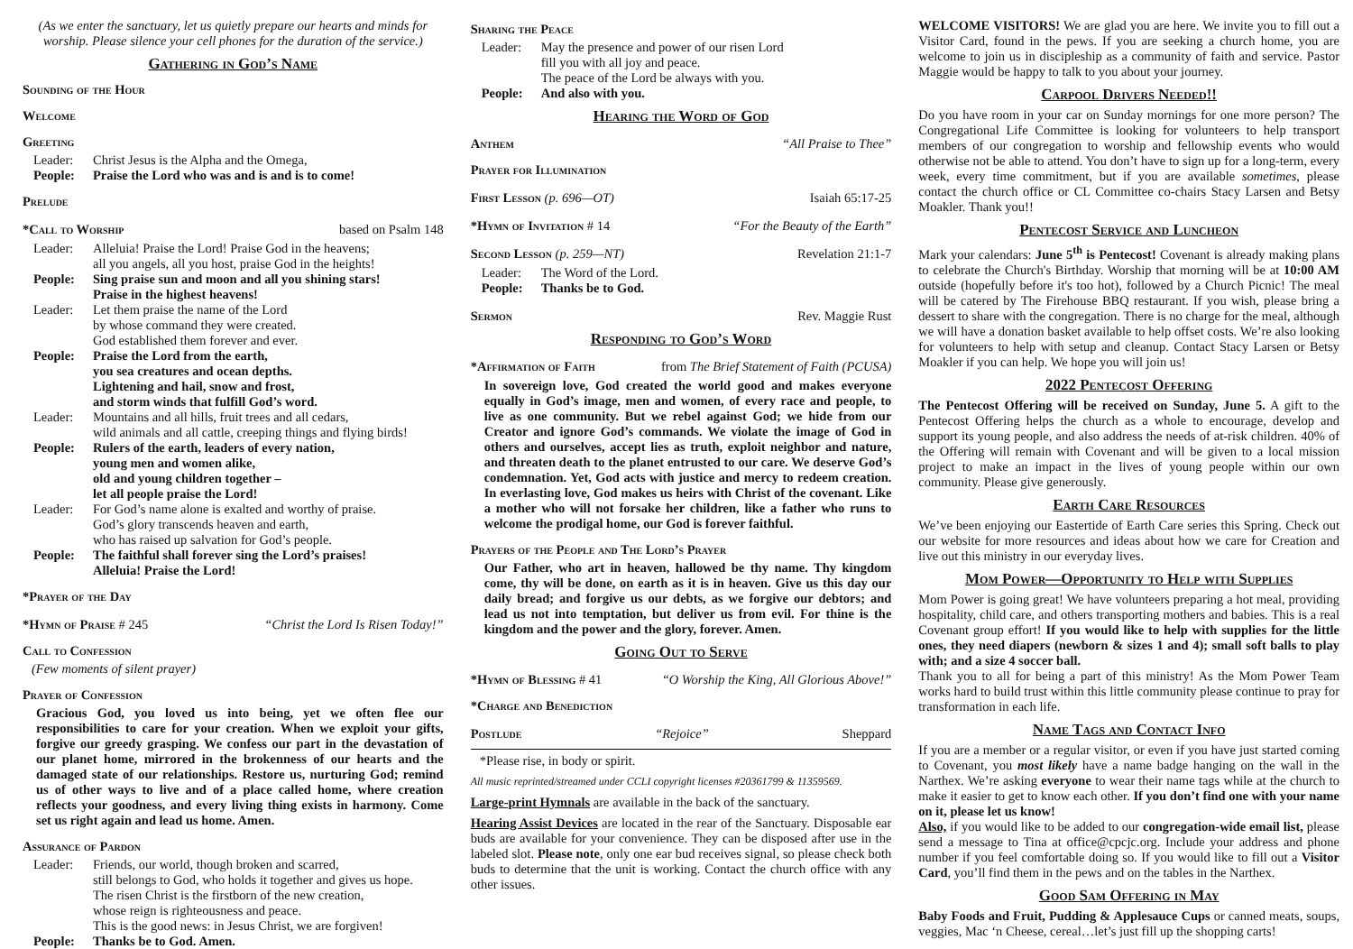(As we enter the sanctuary, let us quietly prepare our hearts and minds for worship. Please silence your cell phones for the duration of the service.)
Gathering in God’s Name
Sounding of the Hour
Welcome
Greeting
Leader: Christ Jesus is the Alpha and the Omega,
People: Praise the Lord who was and is and is to come!
Prelude
*Call to Worship based on Psalm 148
Leader: Alleluia! Praise the Lord! Praise God in the heavens;
all you angels, all you host, praise God in the heights!
People: Sing praise sun and moon and all you shining stars!
Praise in the highest heavens!
Leader: Let them praise the name of the Lord
by whose command they were created.
God established them forever and ever.
People: Praise the Lord from the earth,
you sea creatures and ocean depths.
Lightening and hail, snow and frost,
and storm winds that fulfill God’s word.
Leader: Mountains and all hills, fruit trees and all cedars,
wild animals and all cattle, creeping things and flying birds!
People: Rulers of the earth, leaders of every nation,
young men and women alike,
old and young children together –
let all people praise the Lord!
Leader: For God’s name alone is exalted and worthy of praise.
God’s glory transcends heaven and earth,
who has raised up salvation for God’s people.
People: The faithful shall forever sing the Lord’s praises!
Alleluia! Praise the Lord!
*Prayer of the Day
*Hymn of Praise # 245 “Christ the Lord Is Risen Today!”
Call to Confession
(Few moments of silent prayer)
Prayer of Confession
Gracious God, you loved us into being, yet we often flee our responsibilities to care for your creation. When we exploit your gifts, forgive our greedy grasping. We confess our part in the devastation of our planet home, mirrored in the brokenness of our hearts and the damaged state of our relationships. Restore us, nurturing God; remind us of other ways to live and of a place called home, where creation reflects your goodness, and every living thing exists in harmony. Come set us right again and lead us home. Amen.
Assurance of Pardon
Leader: Friends, our world, though broken and scarred,
still belongs to God, who holds it together and gives us hope.
The risen Christ is the firstborn of the new creation,
whose reign is righteousness and peace.
This is the good news: in Jesus Christ, we are forgiven!
People: Thanks be to God. Amen.
Sharing the Peace
Leader: May the presence and power of our risen Lord
fill you with all joy and peace.
The peace of the Lord be always with you.
People: And also with you.
Hearing the Word of God
Anthem “All Praise to Thee”
Prayer for Illumination
First Lesson (p. 696—OT) Isaiah 65:17-25
*Hymn of Invitation # 14 “For the Beauty of the Earth”
Second Lesson (p. 259—NT) Revelation 21:1-7
Leader: The Word of the Lord.
People: Thanks be to God.
Sermon Rev. Maggie Rust
Responding to God’s Word
*Affirmation of Faith from The Brief Statement of Faith (PCUSA)
In sovereign love, God created the world good and makes everyone equally in God’s image, men and women, of every race and people, to live as one community. But we rebel against God; we hide from our Creator and ignore God’s commands. We violate the image of God in others and ourselves, accept lies as truth, exploit neighbor and nature, and threaten death to the planet entrusted to our care. We deserve God’s condemnation. Yet, God acts with justice and mercy to redeem creation. In everlasting love, God makes us heirs with Christ of the covenant. Like a mother who will not forsake her children, like a father who runs to welcome the prodigal home, our God is forever faithful.
Prayers of the People and The Lord’s Prayer
Our Father, who art in heaven, hallowed be thy name. Thy kingdom come, thy will be done, on earth as it is in heaven. Give us this day our daily bread; and forgive us our debts, as we forgive our debtors; and lead us not into temptation, but deliver us from evil. For thine is the kingdom and the power and the glory, forever. Amen.
Going Out to Serve
*Hymn of Blessing # 41 “O Worship the King, All Glorious Above!”
*Charge and Benediction
Postlude “Rejoice” Sheppard
*Please rise, in body or spirit.
All music reprinted/streamed under CCLI copyright licenses #20361799 & 11359569.
Large-print Hymnals are available in the back of the sanctuary.
Hearing Assist Devices are located in the rear of the Sanctuary. Disposable ear buds are available for your convenience. They can be disposed after use in the labeled slot. Please note, only one ear bud receives signal, so please check both buds to determine that the unit is working. Contact the church office with any other issues.
WELCOME VISITORS! We are glad you are here. We invite you to fill out a Visitor Card, found in the pews. If you are seeking a church home, you are welcome to join us in discipleship as a community of faith and service. Pastor Maggie would be happy to talk to you about your journey.
Carpool Drivers Needed!!
Do you have room in your car on Sunday mornings for one more person? The Congregational Life Committee is looking for volunteers to help transport members of our congregation to worship and fellowship events who would otherwise not be able to attend. You don’t have to sign up for a long-term, every week, every time commitment, but if you are available sometimes, please contact the church office or CL Committee co-chairs Stacy Larsen and Betsy Moakler. Thank you!!
Pentecost Service and Luncheon
Mark your calendars: June 5<sup>th</sup> is Pentecost! Covenant is already making plans to celebrate the Church's Birthday. Worship that morning will be at 10:00 AM outside (hopefully before it's too hot), followed by a Church Picnic! The meal will be catered by The Firehouse BBQ restaurant. If you wish, please bring a dessert to share with the congregation. There is no charge for the meal, although we will have a donation basket available to help offset costs. We’re also looking for volunteers to help with setup and cleanup. Contact Stacy Larsen or Betsy Moakler if you can help. We hope you will join us!
2022 Pentecost Offering
The Pentecost Offering will be received on Sunday, June 5. A gift to the Pentecost Offering helps the church as a whole to encourage, develop and support its young people, and also address the needs of at-risk children. 40% of the Offering will remain with Covenant and will be given to a local mission project to make an impact in the lives of young people within our own community. Please give generously.
Earth Care Resources
We’ve been enjoying our Eastertide of Earth Care series this Spring. Check out our website for more resources and ideas about how we care for Creation and live out this ministry in our everyday lives.
Mom Power—Opportunity to Help with Supplies
Mom Power is going great! We have volunteers preparing a hot meal, providing hospitality, child care, and others transporting mothers and babies. This is a real Covenant group effort! If you would like to help with supplies for the little ones, they need diapers (newborn & sizes 1 and 4); small soft balls to play with; and a size 4 soccer ball.
Thank you to all for being a part of this ministry! As the Mom Power Team works hard to build trust within this little community please continue to pray for transformation in each life.
Name Tags and Contact Info
If you are a member or a regular visitor, or even if you have just started coming to Covenant, you most likely have a name badge hanging on the wall in the Narthex. We’re asking everyone to wear their name tags while at the church to make it easier to get to know each other. If you don’t find one with your name on it, please let us know!
Also, if you would like to be added to our congregation-wide email list, please send a message to Tina at office@cpcjc.org. Include your address and phone number if you feel comfortable doing so. If you would like to fill out a Visitor Card, you’ll find them in the pews and on the tables in the Narthex.
Good Sam Offering in May
Baby Foods and Fruit, Pudding & Applesauce Cups or canned meats, soups, veggies, Mac ‘n Cheese, cereal…let’s just fill up the shopping carts!